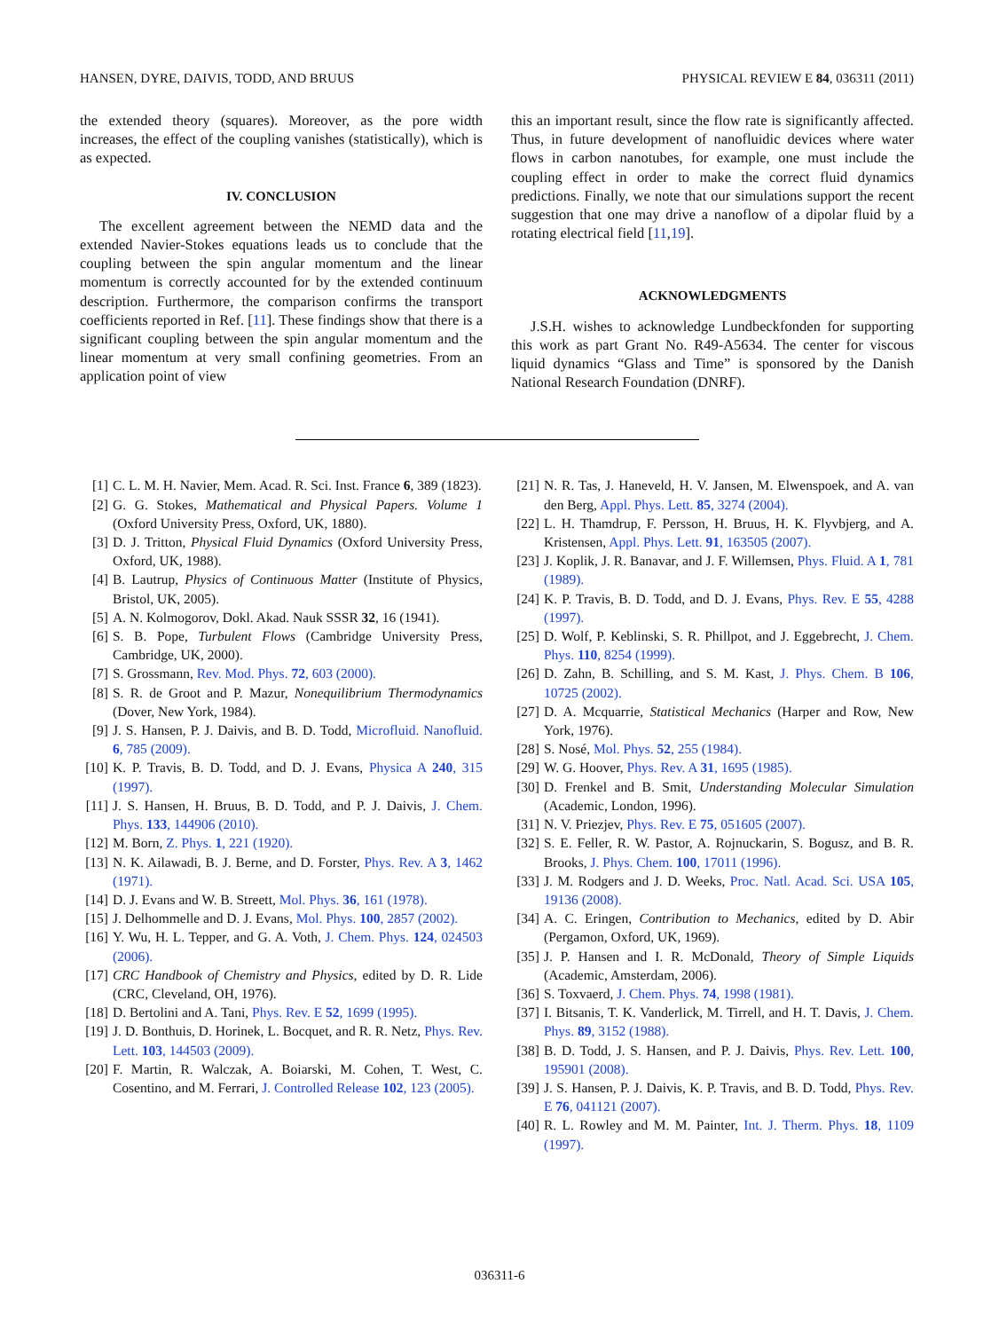HANSEN, DYRE, DAIVIS, TODD, AND BRUUS PHYSICAL REVIEW E 84, 036311 (2011)
the extended theory (squares). Moreover, as the pore width increases, the effect of the coupling vanishes (statistically), which is as expected.
IV. CONCLUSION
The excellent agreement between the NEMD data and the extended Navier-Stokes equations leads us to conclude that the coupling between the spin angular momentum and the linear momentum is correctly accounted for by the extended continuum description. Furthermore, the comparison confirms the transport coefficients reported in Ref. [11]. These findings show that there is a significant coupling between the spin angular momentum and the linear momentum at very small confining geometries. From an application point of view
this an important result, since the flow rate is significantly affected. Thus, in future development of nanofluidic devices where water flows in carbon nanotubes, for example, one must include the coupling effect in order to make the correct fluid dynamics predictions. Finally, we note that our simulations support the recent suggestion that one may drive a nanoflow of a dipolar fluid by a rotating electrical field [11,19].
ACKNOWLEDGMENTS
J.S.H. wishes to acknowledge Lundbeckfonden for supporting this work as part Grant No. R49-A5634. The center for viscous liquid dynamics “Glass and Time” is sponsored by the Danish National Research Foundation (DNRF).
[1] C. L. M. H. Navier, Mem. Acad. R. Sci. Inst. France 6, 389 (1823).
[2] G. G. Stokes, Mathematical and Physical Papers. Volume 1 (Oxford University Press, Oxford, UK, 1880).
[3] D. J. Tritton, Physical Fluid Dynamics (Oxford University Press, Oxford, UK, 1988).
[4] B. Lautrup, Physics of Continuous Matter (Institute of Physics, Bristol, UK, 2005).
[5] A. N. Kolmogorov, Dokl. Akad. Nauk SSSR 32, 16 (1941).
[6] S. B. Pope, Turbulent Flows (Cambridge University Press, Cambridge, UK, 2000).
[7] S. Grossmann, Rev. Mod. Phys. 72, 603 (2000).
[8] S. R. de Groot and P. Mazur, Nonequilibrium Thermodynamics (Dover, New York, 1984).
[9] J. S. Hansen, P. J. Daivis, and B. D. Todd, Microfluid. Nanofluid. 6, 785 (2009).
[10] K. P. Travis, B. D. Todd, and D. J. Evans, Physica A 240, 315 (1997).
[11] J. S. Hansen, H. Bruus, B. D. Todd, and P. J. Daivis, J. Chem. Phys. 133, 144906 (2010).
[12] M. Born, Z. Phys. 1, 221 (1920).
[13] N. K. Ailawadi, B. J. Berne, and D. Forster, Phys. Rev. A 3, 1462 (1971).
[14] D. J. Evans and W. B. Streett, Mol. Phys. 36, 161 (1978).
[15] J. Delhommelle and D. J. Evans, Mol. Phys. 100, 2857 (2002).
[16] Y. Wu, H. L. Tepper, and G. A. Voth, J. Chem. Phys. 124, 024503 (2006).
[17] CRC Handbook of Chemistry and Physics, edited by D. R. Lide (CRC, Cleveland, OH, 1976).
[18] D. Bertolini and A. Tani, Phys. Rev. E 52, 1699 (1995).
[19] J. D. Bonthuis, D. Horinek, L. Bocquet, and R. R. Netz, Phys. Rev. Lett. 103, 144503 (2009).
[20] F. Martin, R. Walczak, A. Boiarski, M. Cohen, T. West, C. Cosentino, and M. Ferrari, J. Controlled Release 102, 123 (2005).
[21] N. R. Tas, J. Haneveld, H. V. Jansen, M. Elwenspoek, and A. van den Berg, Appl. Phys. Lett. 85, 3274 (2004).
[22] L. H. Thamdrup, F. Persson, H. Bruus, H. K. Flyvbjerg, and A. Kristensen, Appl. Phys. Lett. 91, 163505 (2007).
[23] J. Koplik, J. R. Banavar, and J. F. Willemsen, Phys. Fluid. A 1, 781 (1989).
[24] K. P. Travis, B. D. Todd, and D. J. Evans, Phys. Rev. E 55, 4288 (1997).
[25] D. Wolf, P. Keblinski, S. R. Phillpot, and J. Eggebrecht, J. Chem. Phys. 110, 8254 (1999).
[26] D. Zahn, B. Schilling, and S. M. Kast, J. Phys. Chem. B 106, 10725 (2002).
[27] D. A. Mcquarrie, Statistical Mechanics (Harper and Row, New York, 1976).
[28] S. Nosé, Mol. Phys. 52, 255 (1984).
[29] W. G. Hoover, Phys. Rev. A 31, 1695 (1985).
[30] D. Frenkel and B. Smit, Understanding Molecular Simulation (Academic, London, 1996).
[31] N. V. Priezjev, Phys. Rev. E 75, 051605 (2007).
[32] S. E. Feller, R. W. Pastor, A. Rojnuckarin, S. Bogusz, and B. R. Brooks, J. Phys. Chem. 100, 17011 (1996).
[33] J. M. Rodgers and J. D. Weeks, Proc. Natl. Acad. Sci. USA 105, 19136 (2008).
[34] A. C. Eringen, Contribution to Mechanics, edited by D. Abir (Pergamon, Oxford, UK, 1969).
[35] J. P. Hansen and I. R. McDonald, Theory of Simple Liquids (Academic, Amsterdam, 2006).
[36] S. Toxvaerd, J. Chem. Phys. 74, 1998 (1981).
[37] I. Bitsanis, T. K. Vanderlick, M. Tirrell, and H. T. Davis, J. Chem. Phys. 89, 3152 (1988).
[38] B. D. Todd, J. S. Hansen, and P. J. Daivis, Phys. Rev. Lett. 100, 195901 (2008).
[39] J. S. Hansen, P. J. Daivis, K. P. Travis, and B. D. Todd, Phys. Rev. E 76, 041121 (2007).
[40] R. L. Rowley and M. M. Painter, Int. J. Therm. Phys. 18, 1109 (1997).
036311-6